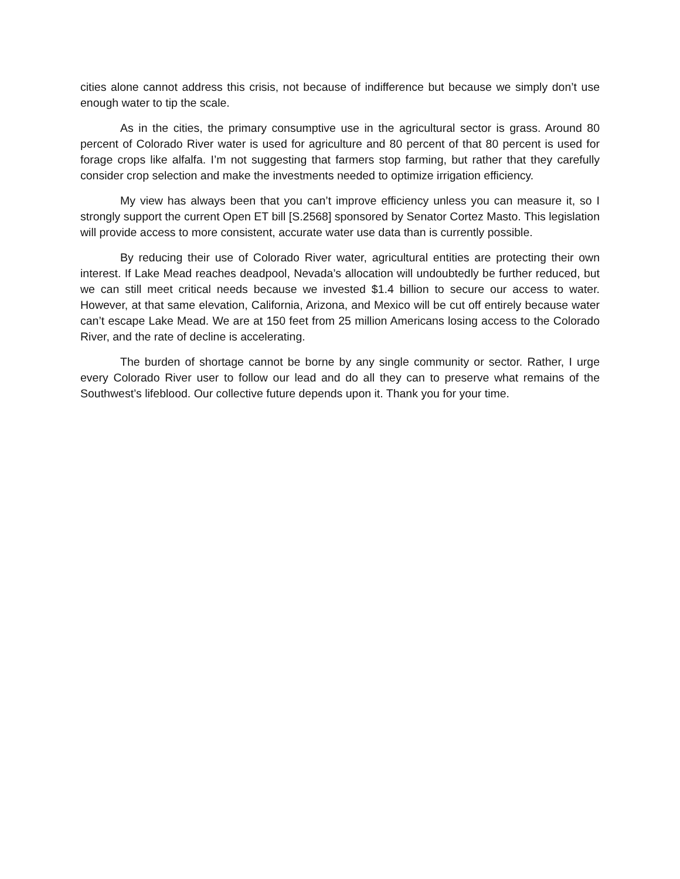cities alone cannot address this crisis, not because of indifference but because we simply don’t use enough water to tip the scale.
As in the cities, the primary consumptive use in the agricultural sector is grass. Around 80 percent of Colorado River water is used for agriculture and 80 percent of that 80 percent is used for forage crops like alfalfa. I’m not suggesting that farmers stop farming, but rather that they carefully consider crop selection and make the investments needed to optimize irrigation efficiency.
My view has always been that you can’t improve efficiency unless you can measure it, so I strongly support the current Open ET bill [S.2568] sponsored by Senator Cortez Masto. This legislation will provide access to more consistent, accurate water use data than is currently possible.
By reducing their use of Colorado River water, agricultural entities are protecting their own interest. If Lake Mead reaches deadpool, Nevada’s allocation will undoubtedly be further reduced, but we can still meet critical needs because we invested $1.4 billion to secure our access to water. However, at that same elevation, California, Arizona, and Mexico will be cut off entirely because water can’t escape Lake Mead. We are at 150 feet from 25 million Americans losing access to the Colorado River, and the rate of decline is accelerating.
The burden of shortage cannot be borne by any single community or sector. Rather, I urge every Colorado River user to follow our lead and do all they can to preserve what remains of the Southwest’s lifeblood. Our collective future depends upon it. Thank you for your time.